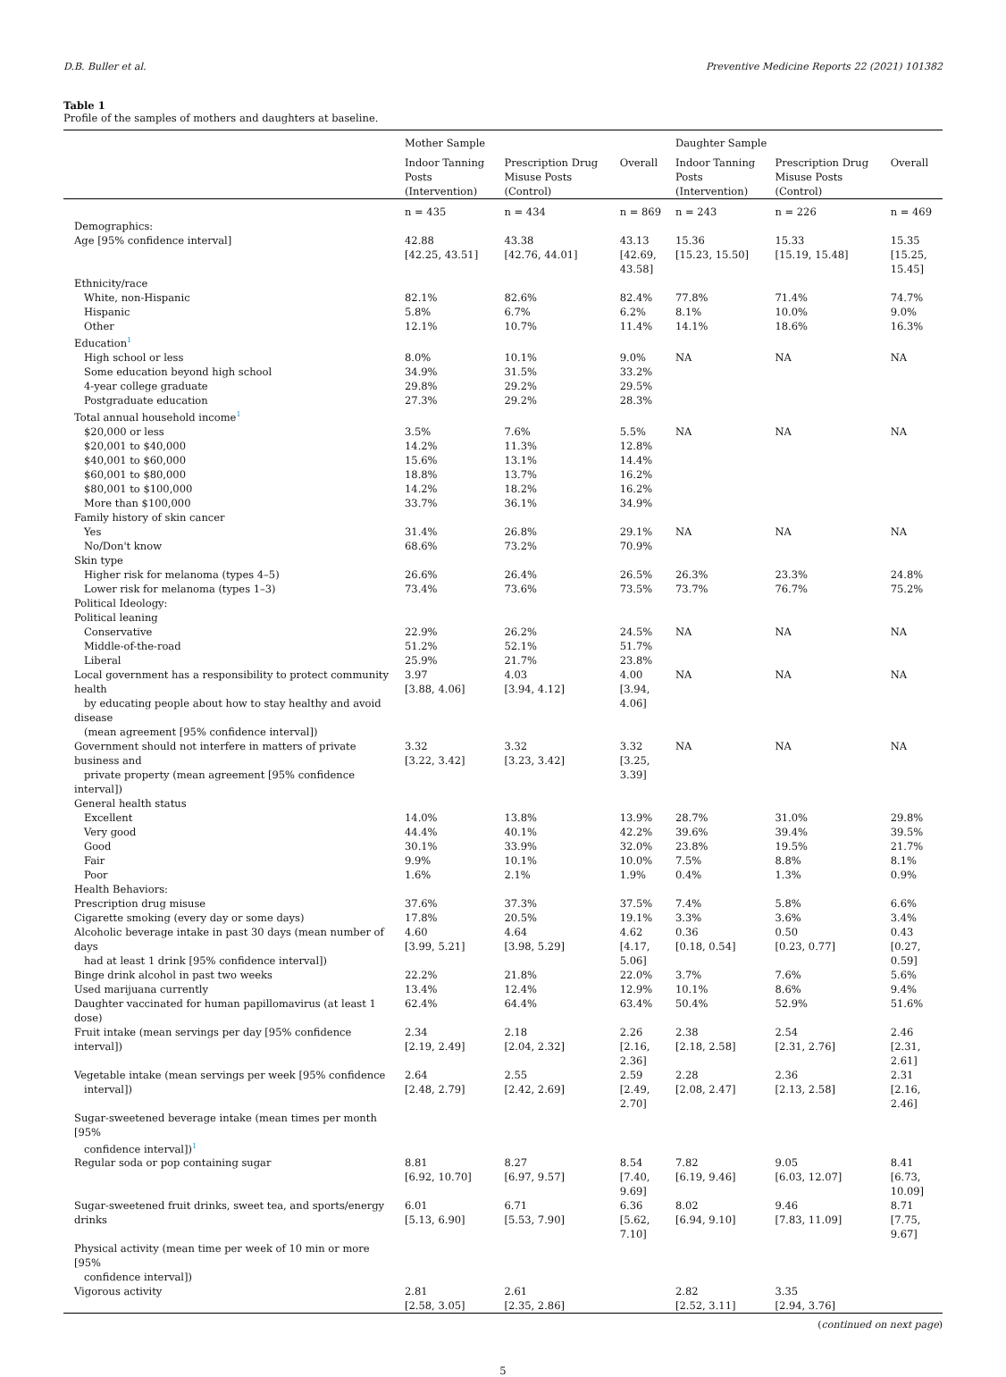D.B. Buller et al. Preventive Medicine Reports 22 (2021) 101382
Table 1
Profile of the samples of mothers and daughters at baseline.
| | Mother Sample | | | Daughter Sample | | |
| --- | --- | --- | --- | --- | --- | --- |
| | Indoor Tanning Posts (Intervention) | Prescription Drug Misuse Posts (Control) | Overall | Indoor Tanning Posts (Intervention) | Prescription Drug Misuse Posts (Control) | Overall |
| | n = 435 | n = 434 | n = 869 | n = 243 | n = 226 | n = 469 |
| Demographics: | | | | | | |
| Age [95% confidence interval] | 42.88 [42.25, 43.51] | 43.38 [42.76, 44.01] | 43.13 [42.69, 43.58] | 15.36 [15.23, 15.50] | 15.33 [15.19, 15.48] | 15.35 [15.25, 15.45] |
| Ethnicity/race | | | | | | |
| White, non-Hispanic | 82.1% | 82.6% | 82.4% | 77.8% | 71.4% | 74.7% |
| Hispanic | 5.8% | 6.7% | 6.2% | 8.1% | 10.0% | 9.0% |
| Other | 12.1% | 10.7% | 11.4% | 14.1% | 18.6% | 16.3% |
| Education<sup>1</sup> | | | | | | |
| High school or less | 8.0% | 10.1% | 9.0% | NA | NA | NA |
| Some education beyond high school | 34.9% | 31.5% | 33.2% | | | |
| 4-year college graduate | 29.8% | 29.2% | 29.5% | | | |
| Postgraduate education | 27.3% | 29.2% | 28.3% | | | |
| Total annual household income<sup>1</sup> | | | | | | |
| $20,000 or less | 3.5% | 7.6% | 5.5% | NA | NA | NA |
| $20,001 to $40,000 | 14.2% | 11.3% | 12.8% | | | |
| $40,001 to $60,000 | 15.6% | 13.1% | 14.4% | | | |
| $60,001 to $80,000 | 18.8% | 13.7% | 16.2% | | | |
| $80,001 to $100,000 | 14.2% | 18.2% | 16.2% | | | |
| More than $100,000 | 33.7% | 36.1% | 34.9% | | | |
| Family history of skin cancer | | | | | | |
| Yes | 31.4% | 26.8% | 29.1% | NA | NA | NA |
| No/Don't know | 68.6% | 73.2% | 70.9% | | | |
| Skin type | | | | | | |
| Higher risk for melanoma (types 4–5) | 26.6% | 26.4% | 26.5% | 26.3% | 23.3% | 24.8% |
| Lower risk for melanoma (types 1–3) | 73.4% | 73.6% | 73.5% | 73.7% | 76.7% | 75.2% |
| Political Ideology: | | | | | | |
| Political leaning | | | | | | |
| Conservative | 22.9% | 26.2% | 24.5% | NA | NA | NA |
| Middle-of-the-road | 51.2% | 52.1% | 51.7% | | | |
| Liberal | 25.9% | 21.7% | 23.8% | | | |
| Local government has a responsibility to protect community health by educating people about how to stay healthy and avoid disease (mean agreement [95% confidence interval]) | 3.97 [3.88, 4.06] | 4.03 [3.94, 4.12] | 4.00 [3.94, 4.06] | NA | NA | NA |
| Government should not interfere in matters of private business and private property (mean agreement [95% confidence interval]) | 3.32 [3.22, 3.42] | 3.32 [3.23, 3.42] | 3.32 [3.25, 3.39] | NA | NA | NA |
| General health status | | | | | | |
| Excellent | 14.0% | 13.8% | 13.9% | 28.7% | 31.0% | 29.8% |
| Very good | 44.4% | 40.1% | 42.2% | 39.6% | 39.4% | 39.5% |
| Good | 30.1% | 33.9% | 32.0% | 23.8% | 19.5% | 21.7% |
| Fair | 9.9% | 10.1% | 10.0% | 7.5% | 8.8% | 8.1% |
| Poor | 1.6% | 2.1% | 1.9% | 0.4% | 1.3% | 0.9% |
| Health Behaviors: | | | | | | |
| Prescription drug misuse | 37.6% | 37.3% | 37.5% | 7.4% | 5.8% | 6.6% |
| Cigarette smoking (every day or some days) | 17.8% | 20.5% | 19.1% | 3.3% | 3.6% | 3.4% |
| Alcoholic beverage intake in past 30 days (mean number of days had at least 1 drink [95% confidence interval]) | 4.60 [3.99, 5.21] | 4.64 [3.98, 5.29] | 4.62 [4.17, 5.06] | 0.36 [0.18, 0.54] | 0.50 [0.23, 0.77] | 0.43 [0.27, 0.59] |
| Binge drink alcohol in past two weeks | 22.2% | 21.8% | 22.0% | 3.7% | 7.6% | 5.6% |
| Used marijuana currently | 13.4% | 12.4% | 12.9% | 10.1% | 8.6% | 9.4% |
| Daughter vaccinated for human papillomavirus (at least 1 dose) | 62.4% | 64.4% | 63.4% | 50.4% | 52.9% | 51.6% |
| Fruit intake (mean servings per day [95% confidence interval]) | 2.34 [2.19, 2.49] | 2.18 [2.04, 2.32] | 2.26 [2.16, 2.36] | 2.38 [2.18, 2.58] | 2.54 [2.31, 2.76] | 2.46 [2.31, 2.61] |
| Vegetable intake (mean servings per week [95% confidence interval]) | 2.64 [2.48, 2.79] | 2.55 [2.42, 2.69] | 2.59 [2.49, 2.70] | 2.28 [2.08, 2.47] | 2.36 [2.13, 2.58] | 2.31 [2.16, 2.46] |
| Sugar-sweetened beverage intake (mean times per month [95% confidence interval])<sup>1</sup> | | | | | | |
| Regular soda or pop containing sugar | 8.81 [6.92, 10.70] | 8.27 [6.97, 9.57] | 8.54 [7.40, 9.69] | 7.82 [6.19, 9.46] | 9.05 [6.03, 12.07] | 8.41 [6.73, 10.09] |
| Sugar-sweetened fruit drinks, sweet tea, and sports/energy drinks | 6.01 [5.13, 6.90] | 6.71 [5.53, 7.90] | 6.36 [5.62, 7.10] | 8.02 [6.94, 9.10] | 9.46 [7.83, 11.09] | 8.71 [7.75, 9.67] |
| Physical activity (mean time per week of 10 min or more [95% confidence interval]) | | | | | | |
| Vigorous activity | 2.81 [2.58, 3.05] | 2.61 [2.35, 2.86] | | 2.82 [2.52, 3.11] | 3.35 [2.94, 3.76] | |
(continued on next page)
5